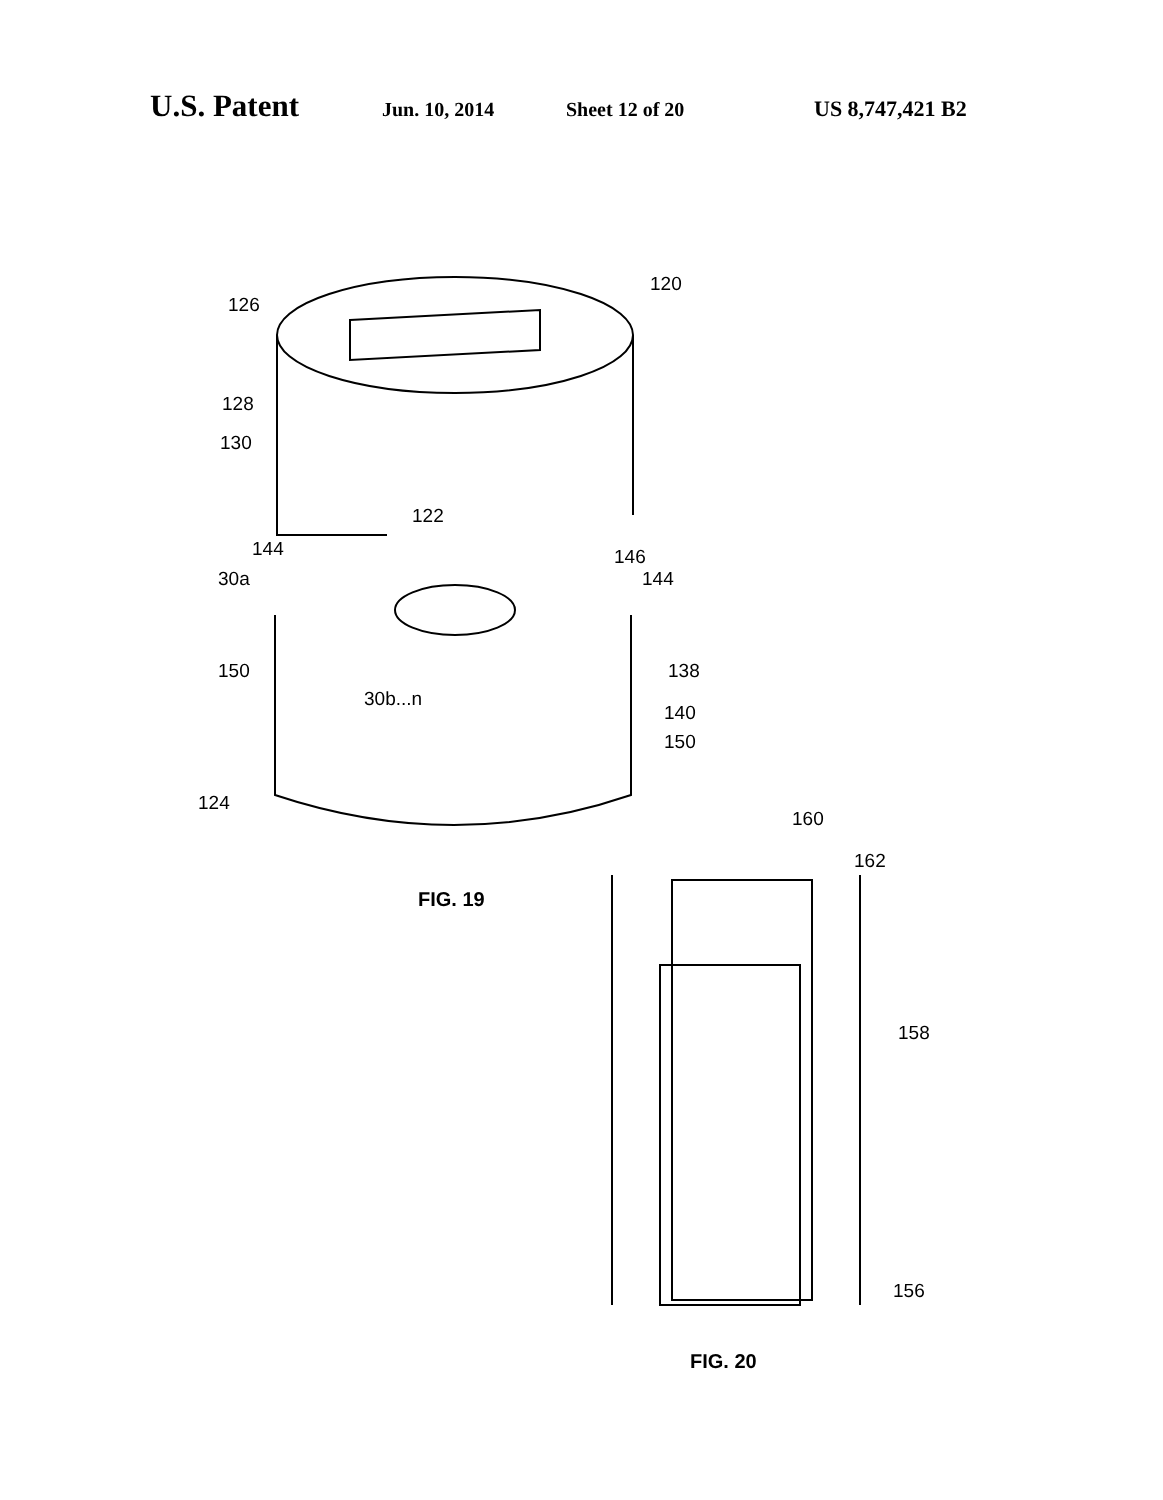U.S. Patent Jun. 10, 2014 Sheet 12 of 20 US 8,747,421 B2
120
126
128
130
122
144 146
30a 144
150 138
30b...n
140
150
124
FIG. 19
160
162
158
156
FIG. 20